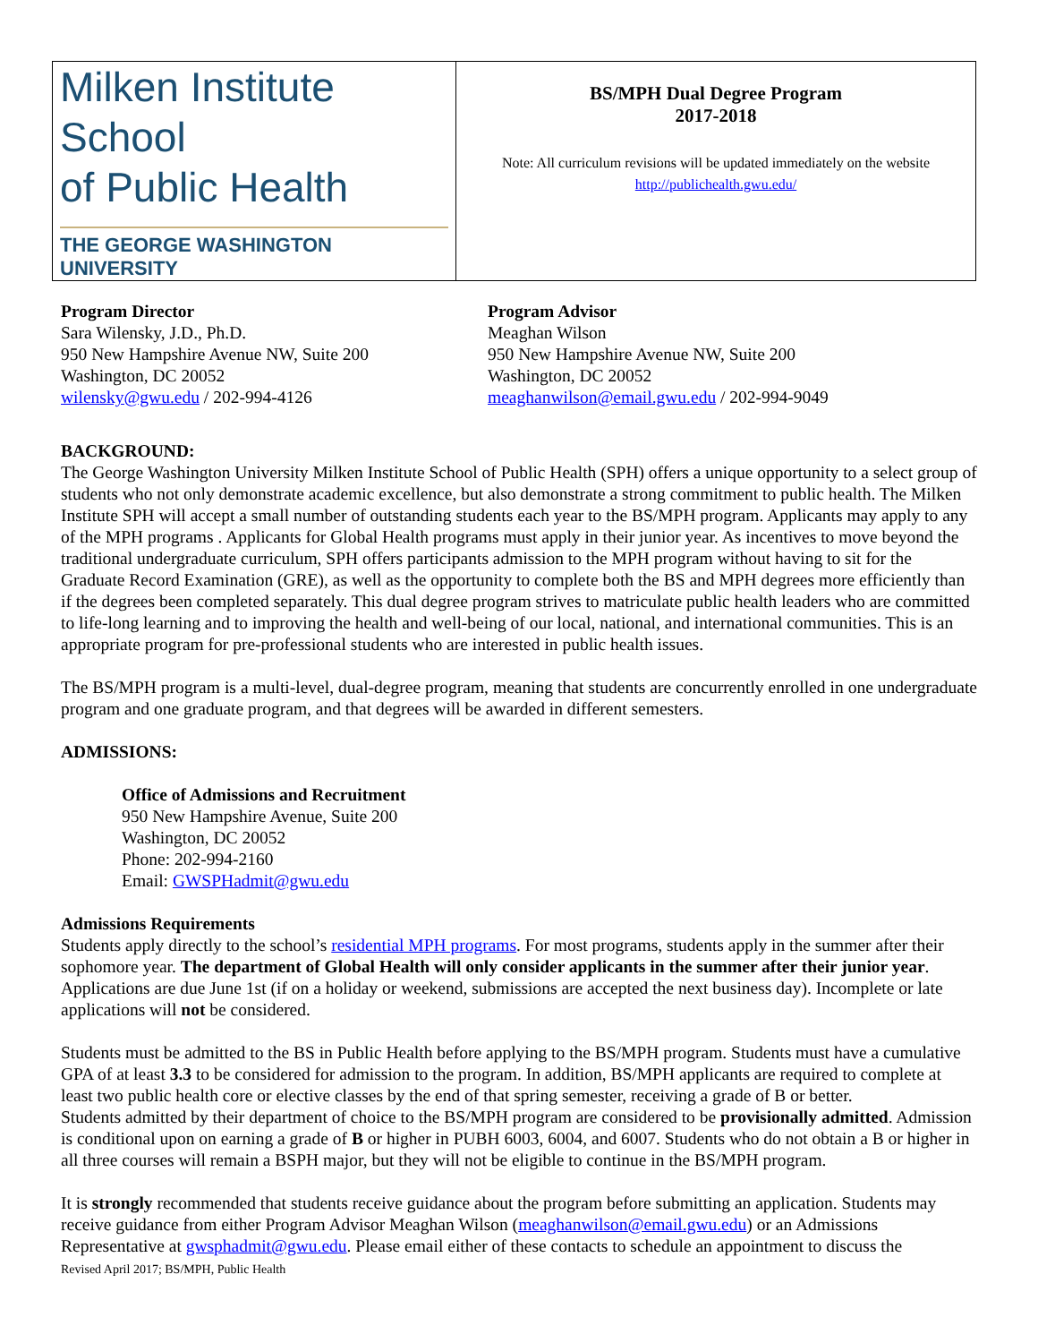| Milken Institute School of Public Health THE GEORGE WASHINGTON UNIVERSITY | BS/MPH Dual Degree Program 2017-2018 Note: All curriculum revisions will be updated immediately on the website http://publichealth.gwu.edu/ |
Program Director
Sara Wilensky, J.D., Ph.D.
950 New Hampshire Avenue NW, Suite 200
Washington, DC 20052
wilensky@gwu.edu / 202-994-4126
Program Advisor
Meaghan Wilson
950 New Hampshire Avenue NW, Suite 200
Washington, DC 20052
meaghanwilson@email.gwu.edu / 202-994-9049
BACKGROUND:
The George Washington University Milken Institute School of Public Health (SPH) offers a unique opportunity to a select group of students who not only demonstrate academic excellence, but also demonstrate a strong commitment to public health. The Milken Institute SPH will accept a small number of outstanding students each year to the BS/MPH program. Applicants may apply to any of the MPH programs . Applicants for Global Health programs must apply in their junior year. As incentives to move beyond the traditional undergraduate curriculum, SPH offers participants admission to the MPH program without having to sit for the Graduate Record Examination (GRE), as well as the opportunity to complete both the BS and MPH degrees more efficiently than if the degrees been completed separately. This dual degree program strives to matriculate public health leaders who are committed to life-long learning and to improving the health and well-being of our local, national, and international communities. This is an appropriate program for pre-professional students who are interested in public health issues.
The BS/MPH program is a multi-level, dual-degree program, meaning that students are concurrently enrolled in one undergraduate program and one graduate program, and that degrees will be awarded in different semesters.
ADMISSIONS:
Office of Admissions and Recruitment
950 New Hampshire Avenue, Suite 200
Washington, DC 20052
Phone: 202-994-2160
Email: GWSPHadmit@gwu.edu
Admissions Requirements
Students apply directly to the school’s residential MPH programs. For most programs, students apply in the summer after their sophomore year. The department of Global Health will only consider applicants in the summer after their junior year. Applications are due June 1st (if on a holiday or weekend, submissions are accepted the next business day). Incomplete or late applications will not be considered.
Students must be admitted to the BS in Public Health before applying to the BS/MPH program. Students must have a cumulative GPA of at least 3.3 to be considered for admission to the program. In addition, BS/MPH applicants are required to complete at least two public health core or elective classes by the end of that spring semester, receiving a grade of B or better.
Students admitted by their department of choice to the BS/MPH program are considered to be provisionally admitted. Admission is conditional upon on earning a grade of B or higher in PUBH 6003, 6004, and 6007. Students who do not obtain a B or higher in all three courses will remain a BSPH major, but they will not be eligible to continue in the BS/MPH program.
It is strongly recommended that students receive guidance about the program before submitting an application. Students may receive guidance from either Program Advisor Meaghan Wilson (meaghanwilson@email.gwu.edu) or an Admissions Representative at gwsphadmit@gwu.edu. Please email either of these contacts to schedule an appointment to discuss the
Revised April 2017; BS/MPH, Public Health